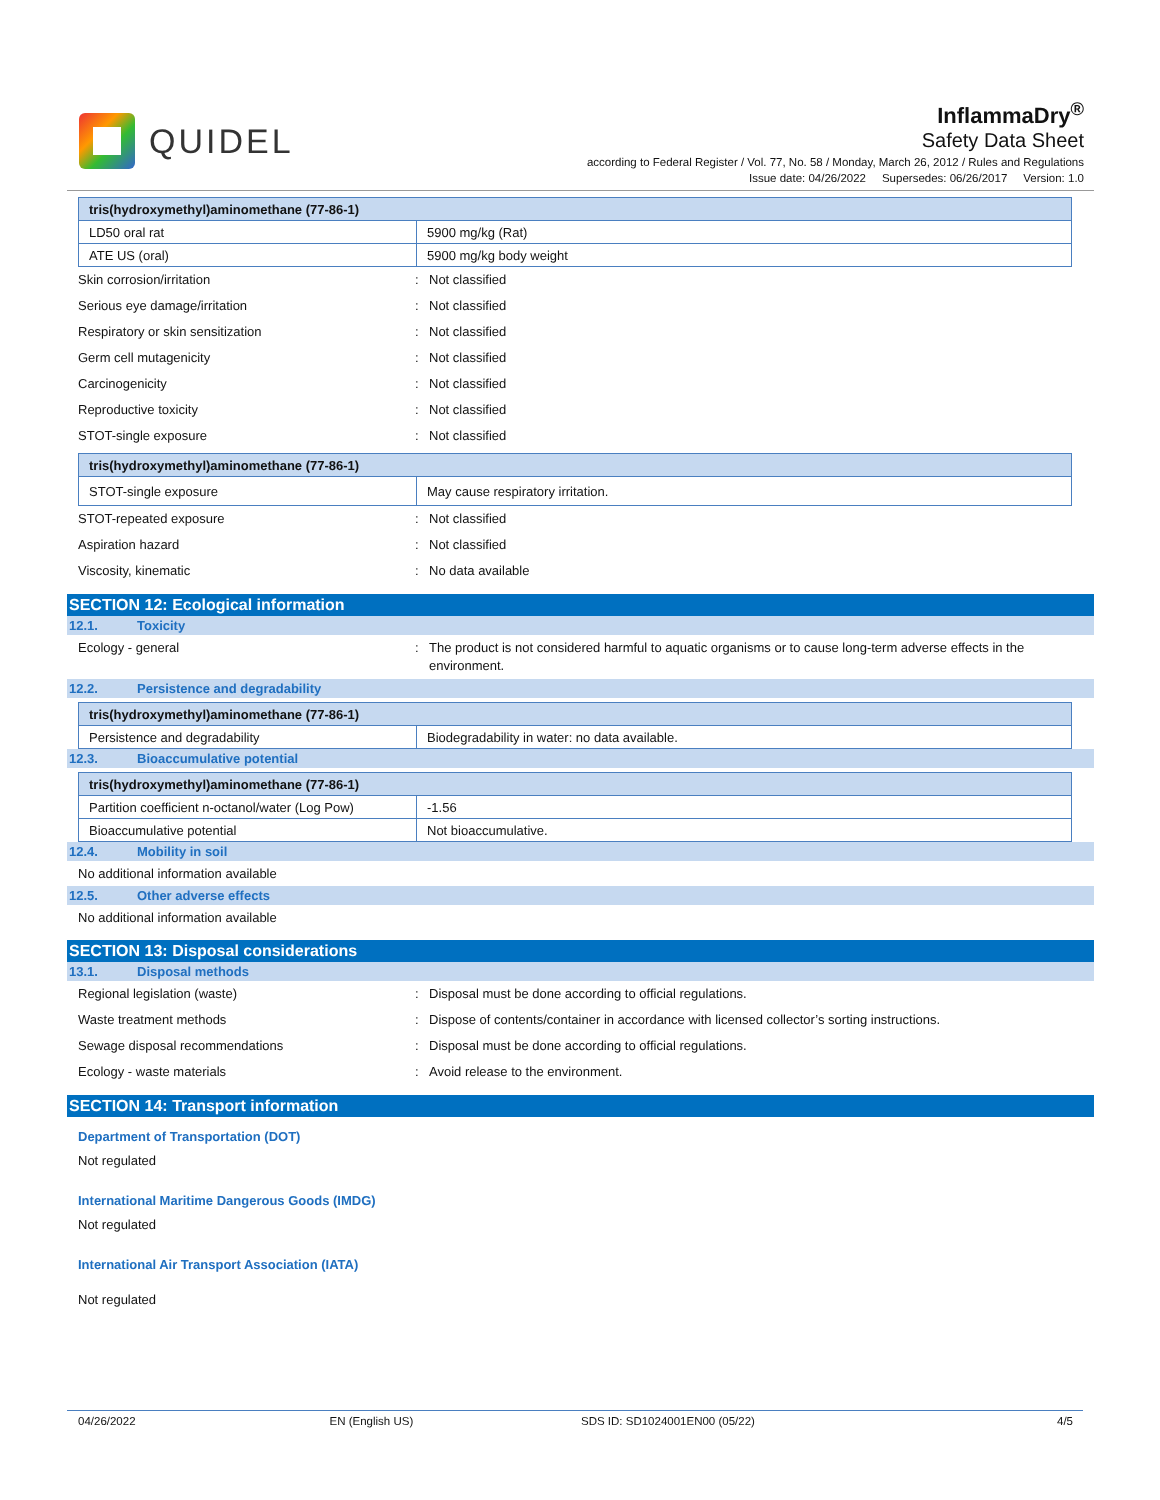QUIDEL
InflammaDry<sup>®</sup>
Safety Data Sheet
according to Federal Register / Vol. 77, No. 58 / Monday, March 26, 2012 / Rules and Regulations
Issue date: 04/26/2022 Supersedes: 06/26/2017 Version: 1.0
| tris(hydroxymethyl)aminomethane (77-86-1) | |
| LD50 oral rat | 5900 mg/kg (Rat) |
| ATE US (oral) | 5900 mg/kg body weight |
Skin corrosion/irritation: Not classified
Serious eye damage/irritation: Not classified
Respiratory or skin sensitization: Not classified
Germ cell mutagenicity: Not classified
Carcinogenicity: Not classified
Reproductive toxicity: Not classified
STOT-single exposure: Not classified
| tris(hydroxymethyl)aminomethane (77-86-1) | |
| STOT-single exposure | May cause respiratory irritation. |
STOT-repeated exposure: Not classified
Aspiration hazard: Not classified
Viscosity, kinematic: No data available
SECTION 12: Ecological information
12.1. Toxicity
Ecology - general: The product is not considered harmful to aquatic organisms or to cause long-term adverse effects in the environment.
12.2. Persistence and degradability
| tris(hydroxymethyl)aminomethane (77-86-1) | |
| Persistence and degradability | Biodegradability in water: no data available. |
12.3. Bioaccumulative potential
| tris(hydroxymethyl)aminomethane (77-86-1) | |
| Partition coefficient n-octanol/water (Log Pow) | -1.56 |
| Bioaccumulative potential | Not bioaccumulative. |
12.4. Mobility in soil
No additional information available
12.5. Other adverse effects
No additional information available
SECTION 13: Disposal considerations
13.1. Disposal methods
Regional legislation (waste): Disposal must be done according to official regulations.
Waste treatment methods: Dispose of contents/container in accordance with licensed collector’s sorting instructions.
Sewage disposal recommendations: Disposal must be done according to official regulations.
Ecology - waste materials: Avoid release to the environment.
SECTION 14: Transport information
Department of Transportation (DOT)
Not regulated
International Maritime Dangerous Goods (IMDG)
Not regulated
International Air Transport Association (IATA)
Not regulated
04/26/2022 EN (English US) SDS ID: SD1024001EN00 (05/22) 4/5